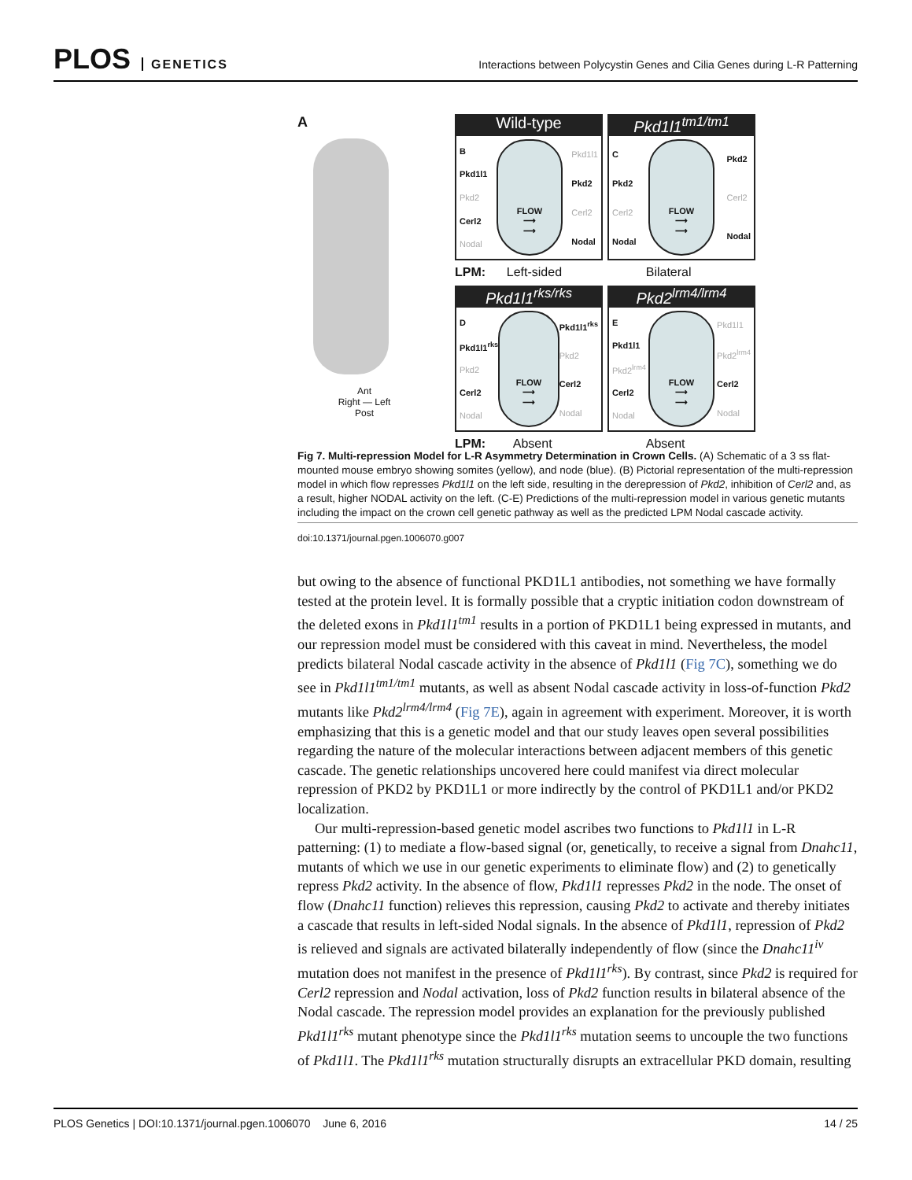PLOS GENETICS
Interactions between Polycystin Genes and Cilia Genes during L-R Patterning
A
Ant
Right — Left
Post
Wild-type
B
Pkd1l1
Pkd2
Cerl2
Nodal
FLOW
⟶
⟶
Pkd1l1
Pkd2
Cerl2
Nodal
Pkd1l1<sup>tm1/tm1</sup>
C
Pkd2
Cerl2
Nodal
FLOW
⟶
⟶
Pkd2
Cerl2
Nodal
LPM: Left-sided Bilateral
Pkd1l1<sup>rks/rks</sup>
D
Pkd1l1<sup>rks</sup>
Pkd2
Cerl2
Nodal
FLOW
⟶
⟶
Pkd1l1<sup>rks</sup>
Pkd2
Cerl2
Nodal
Pkd2<sup>lrm4/lrm4</sup>
E
Pkd1l1
Pkd2<sup>lrm4</sup>
Cerl2
Nodal
FLOW
⟶
⟶
Pkd1l1
Pkd2<sup>lrm4</sup>
Cerl2
Nodal
LPM: Absent Absent
Fig 7. Multi-repression Model for L-R Asymmetry Determination in Crown Cells. (A) Schematic of a 3 ss flat-mounted mouse embryo showing somites (yellow), and node (blue). (B) Pictorial representation of the multi-repression model in which flow represses Pkd1l1 on the left side, resulting in the derepression of Pkd2, inhibition of Cerl2 and, as a result, higher NODAL activity on the left. (C-E) Predictions of the multi-repression model in various genetic mutants including the impact on the crown cell genetic pathway as well as the predicted LPM Nodal cascade activity.
doi:10.1371/journal.pgen.1006070.g007
but owing to the absence of functional PKD1L1 antibodies, not something we have formally tested at the protein level. It is formally possible that a cryptic initiation codon downstream of the deleted exons in Pkd1l1<sup>tm1</sup> results in a portion of PKD1L1 being expressed in mutants, and our repression model must be considered with this caveat in mind. Nevertheless, the model predicts bilateral Nodal cascade activity in the absence of Pkd1l1 (Fig 7C), something we do see in Pkd1l1<sup>tm1/tm1</sup> mutants, as well as absent Nodal cascade activity in loss-of-function Pkd2 mutants like Pkd2<sup>lrm4/lrm4</sup> (Fig 7E), again in agreement with experiment. Moreover, it is worth emphasizing that this is a genetic model and that our study leaves open several possibilities regarding the nature of the molecular interactions between adjacent members of this genetic cascade. The genetic relationships uncovered here could manifest via direct molecular repression of PKD2 by PKD1L1 or more indirectly by the control of PKD1L1 and/or PKD2 localization.
Our multi-repression-based genetic model ascribes two functions to Pkd1l1 in L-R patterning: (1) to mediate a flow-based signal (or, genetically, to receive a signal from Dnahc11, mutants of which we use in our genetic experiments to eliminate flow) and (2) to genetically repress Pkd2 activity. In the absence of flow, Pkd1l1 represses Pkd2 in the node. The onset of flow (Dnahc11 function) relieves this repression, causing Pkd2 to activate and thereby initiates a cascade that results in left-sided Nodal signals. In the absence of Pkd1l1, repression of Pkd2 is relieved and signals are activated bilaterally independently of flow (since the Dnahc11<sup>iv</sup> mutation does not manifest in the presence of Pkd1l1<sup>rks</sup>). By contrast, since Pkd2 is required for Cerl2 repression and Nodal activation, loss of Pkd2 function results in bilateral absence of the Nodal cascade. The repression model provides an explanation for the previously published Pkd1l1<sup>rks</sup> mutant phenotype since the Pkd1l1<sup>rks</sup> mutation seems to uncouple the two functions of Pkd1l1. The Pkd1l1<sup>rks</sup> mutation structurally disrupts an extracellular PKD domain, resulting
PLOS Genetics | DOI:10.1371/journal.pgen.1006070 June 6, 2016 14 / 25